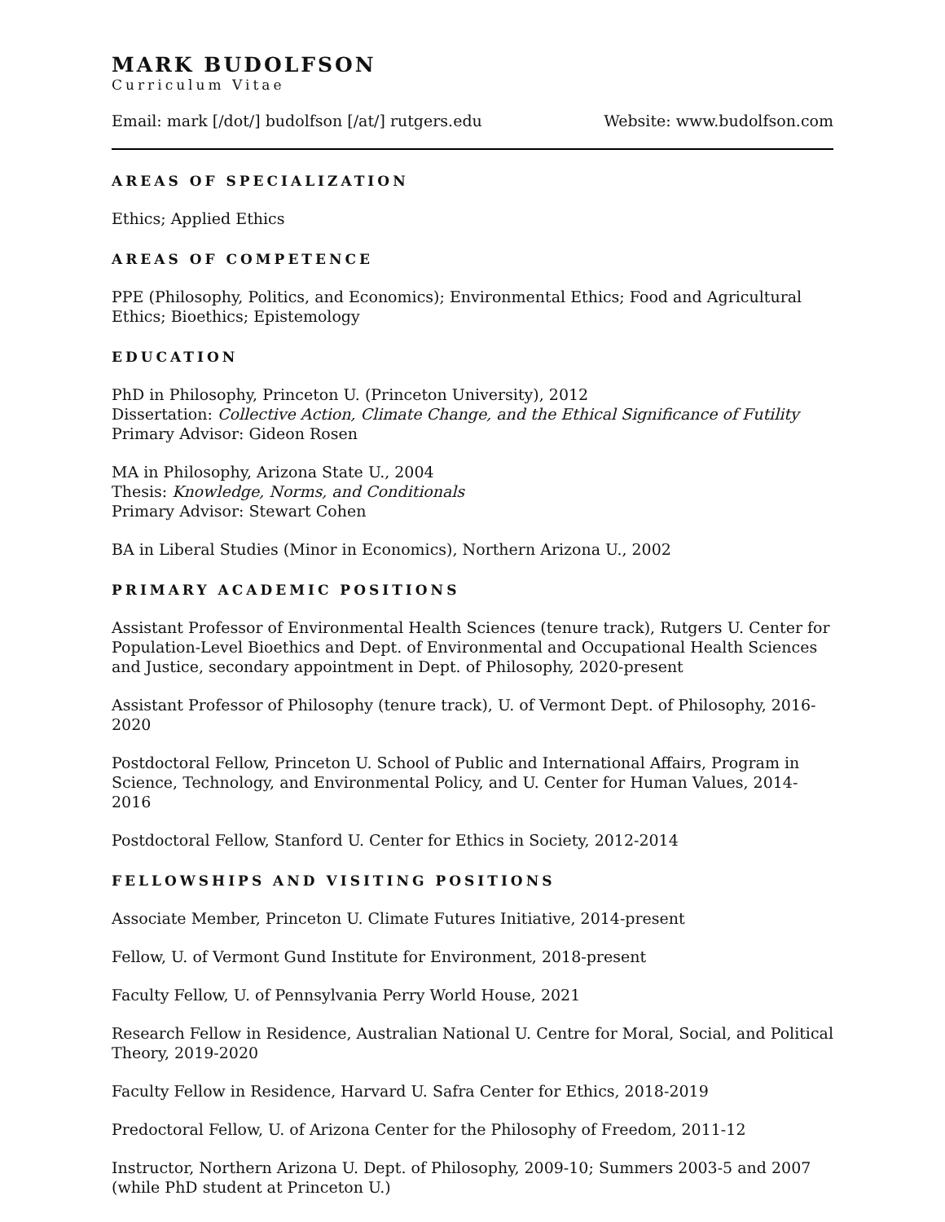MARK BUDOLFSON
Curriculum Vitae
Email: mark [/dot/] budolfson [/at/] rutgers.edu Website: www.budolfson.com
AREAS OF SPECIALIZATION
Ethics; Applied Ethics
AREAS OF COMPETENCE
PPE (Philosophy, Politics, and Economics); Environmental Ethics; Food and Agricultural Ethics; Bioethics; Epistemology
EDUCATION
PhD in Philosophy, Princeton U. (Princeton University), 2012
Dissertation: Collective Action, Climate Change, and the Ethical Significance of Futility
Primary Advisor: Gideon Rosen
MA in Philosophy, Arizona State U., 2004
Thesis: Knowledge, Norms, and Conditionals
Primary Advisor: Stewart Cohen
BA in Liberal Studies (Minor in Economics), Northern Arizona U., 2002
PRIMARY ACADEMIC POSITIONS
Assistant Professor of Environmental Health Sciences (tenure track), Rutgers U. Center for Population-Level Bioethics and Dept. of Environmental and Occupational Health Sciences and Justice, secondary appointment in Dept. of Philosophy, 2020-present
Assistant Professor of Philosophy (tenure track), U. of Vermont Dept. of Philosophy, 2016-2020
Postdoctoral Fellow, Princeton U. School of Public and International Affairs, Program in Science, Technology, and Environmental Policy, and U. Center for Human Values, 2014-2016
Postdoctoral Fellow, Stanford U. Center for Ethics in Society, 2012-2014
FELLOWSHIPS AND VISITING POSITIONS
Associate Member, Princeton U. Climate Futures Initiative, 2014-present
Fellow, U. of Vermont Gund Institute for Environment, 2018-present
Faculty Fellow, U. of Pennsylvania Perry World House, 2021
Research Fellow in Residence, Australian National U. Centre for Moral, Social, and Political Theory, 2019-2020
Faculty Fellow in Residence, Harvard U. Safra Center for Ethics, 2018-2019
Predoctoral Fellow, U. of Arizona Center for the Philosophy of Freedom, 2011-12
Instructor, Northern Arizona U. Dept. of Philosophy, 2009-10; Summers 2003-5 and 2007 (while PhD student at Princeton U.)